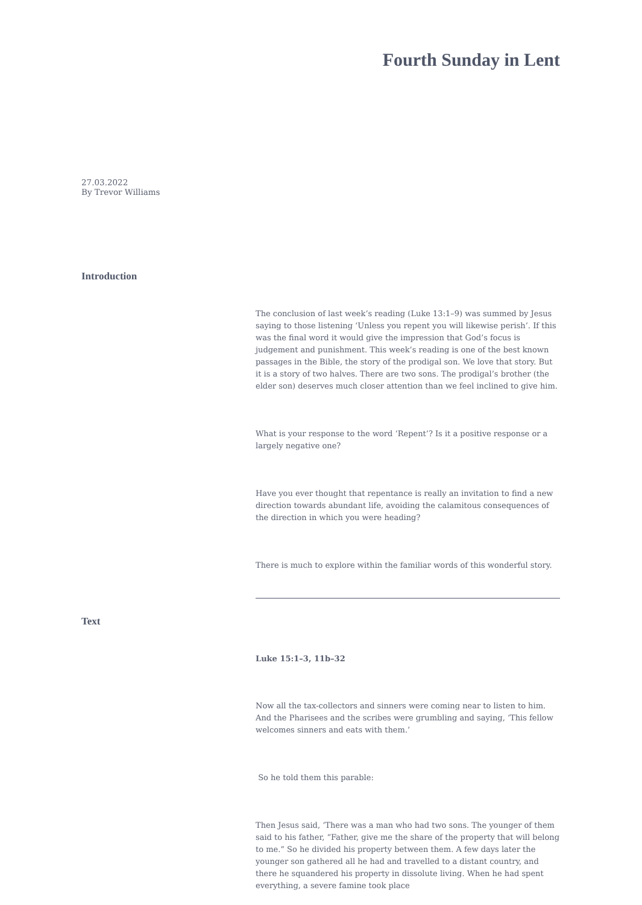Fourth Sunday in Lent
27.03.2022
By Trevor Williams
Introduction
The conclusion of last week’s reading (Luke 13:1–9) was summed by Jesus saying to those listening ‘Unless you repent you will likewise perish’. If this was the final word it would give the impression that God’s focus is judgement and punishment. This week’s reading is one of the best known passages in the Bible, the story of the prodigal son. We love that story. But it is a story of two halves. There are two sons. The prodigal’s brother (the elder son) deserves much closer attention than we feel inclined to give him.
What is your response to the word ‘Repent’? Is it a positive response or a largely negative one?
Have you ever thought that repentance is really an invitation to find a new direction towards abundant life, avoiding the calamitous consequences of the direction in which you were heading?
There is much to explore within the familiar words of this wonderful story.
Text
Luke 15:1–3, 11b–32
Now all the tax-collectors and sinners were coming near to listen to him. And the Pharisees and the scribes were grumbling and saying, ‘This fellow welcomes sinners and eats with them.’
So he told them this parable:
Then Jesus said, ‘There was a man who had two sons. The younger of them said to his father, “Father, give me the share of the property that will belong to me.” So he divided his property between them. A few days later the younger son gathered all he had and travelled to a distant country, and there he squandered his property in dissolute living. When he had spent everything, a severe famine took place